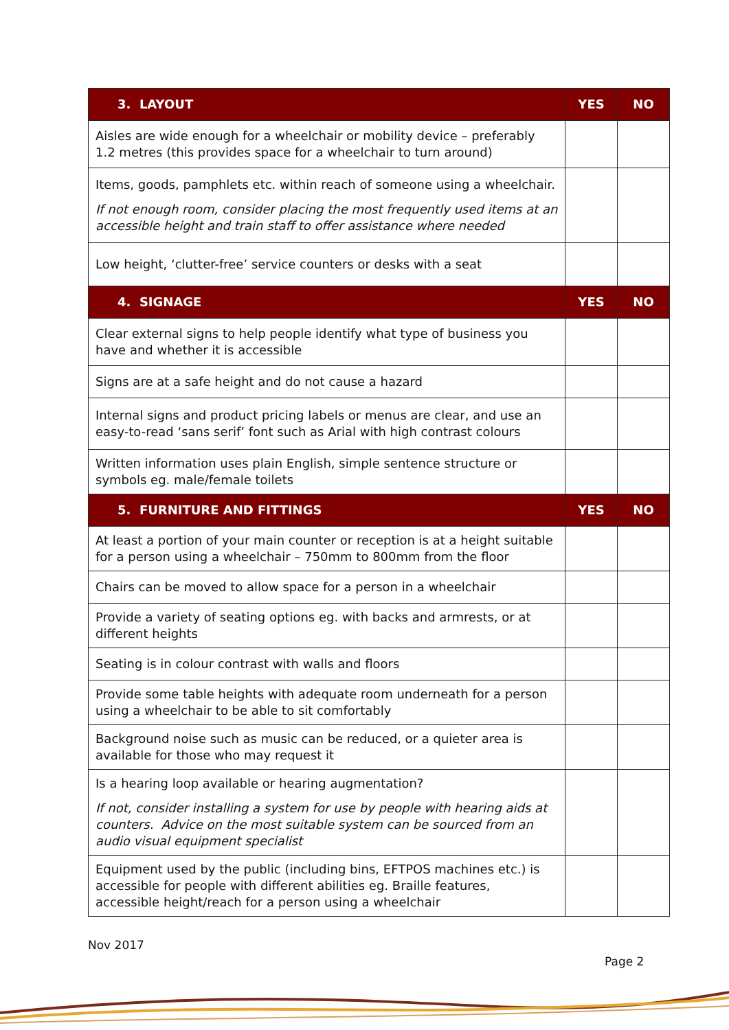| 3. LAYOUT | YES | NO |
| --- | --- | --- |
| Aisles are wide enough for a wheelchair or mobility device – preferably 1.2 metres (this provides space for a wheelchair to turn around) | | |
| Items, goods, pamphlets etc. within reach of someone using a wheelchair. If not enough room, consider placing the most frequently used items at an accessible height and train staff to offer assistance where needed | | |
| Low height, ‘clutter-free’ service counters or desks with a seat | | |
| 4. SIGNAGE | YES | NO |
| Clear external signs to help people identify what type of business you have and whether it is accessible | | |
| Signs are at a safe height and do not cause a hazard | | |
| Internal signs and product pricing labels or menus are clear, and use an easy-to-read ‘sans serif’ font such as Arial with high contrast colours | | |
| Written information uses plain English, simple sentence structure or symbols eg. male/female toilets | | |
| 5. FURNITURE AND FITTINGS | YES | NO |
| At least a portion of your main counter or reception is at a height suitable for a person using a wheelchair – 750mm to 800mm from the floor | | |
| Chairs can be moved to allow space for a person in a wheelchair | | |
| Provide a variety of seating options eg. with backs and armrests, or at different heights | | |
| Seating is in colour contrast with walls and floors | | |
| Provide some table heights with adequate room underneath for a person using a wheelchair to be able to sit comfortably | | |
| Background noise such as music can be reduced, or a quieter area is available for those who may request it | | |
| Is a hearing loop available or hearing augmentation? If not, consider installing a system for use by people with hearing aids at counters. Advice on the most suitable system can be sourced from an audio visual equipment specialist | | |
| Equipment used by the public (including bins, EFTPOS machines etc.) is accessible for people with different abilities eg. Braille features, accessible height/reach for a person using a wheelchair | | |
Nov 2017
Page 2